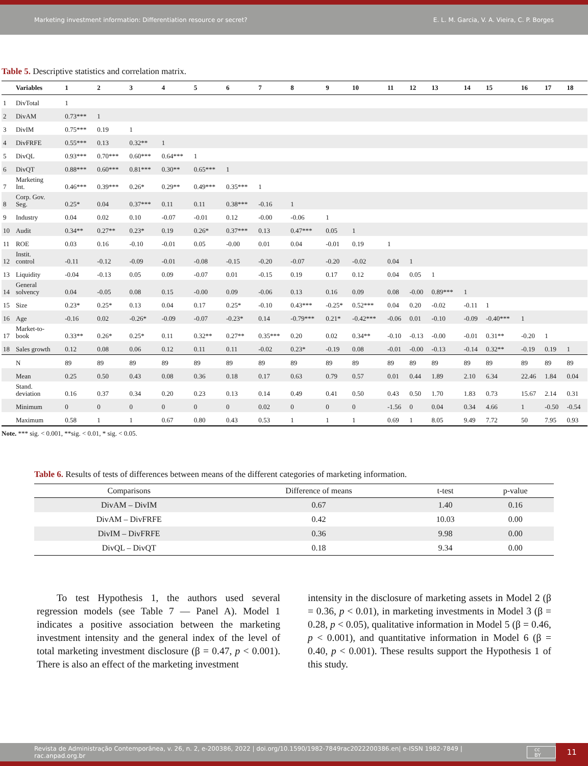Marketing investment information: Differentiation resource or secret? E. L. M. Garcia, V. A. Vieira, C. P. Borges
Table 5. Descriptive statistics and correlation matrix.
| | Variables | 1 | 2 | 3 | 4 | 5 | 6 | 7 | 8 | 9 | 10 | 11 | 12 | 13 | 14 | 15 | 16 | 17 | 18 |
| --- | --- | --- | --- | --- | --- | --- | --- | --- | --- | --- | --- | --- | --- | --- | --- | --- | --- | --- | --- |
| 1 | DivTotal | 1 | | | | | | | | | | | | | | | | | |
| 2 | DivAM | 0.73*** | 1 | | | | | | | | | | | | | | | | |
| 3 | DivIM | 0.75*** | 0.19 | 1 | | | | | | | | | | | | | | | |
| 4 | DivFRFE | 0.55*** | 0.13 | 0.32** | 1 | | | | | | | | | | | | | | |
| 5 | DivQL | 0.93*** | 0.70*** | 0.60*** | 0.64*** | 1 | | | | | | | | | | | | | |
| 6 | DivQT | 0.88*** | 0.60*** | 0.81*** | 0.30** | 0.65*** | 1 | | | | | | | | | | | | |
| 7 | Marketing Int. | 0.46*** | 0.39*** | 0.26* | 0.29** | 0.49*** | 0.35*** | 1 | | | | | | | | | | | |
| 8 | Corp. Gov. Seg. | 0.25* | 0.04 | 0.37*** | 0.11 | 0.11 | 0.38*** | -0.16 | 1 | | | | | | | | | | |
| 9 | Industry | 0.04 | 0.02 | 0.10 | -0.07 | -0.01 | 0.12 | -0.00 | -0.06 | 1 | | | | | | | | | |
| 10 | Audit | 0.34** | 0.27** | 0.23* | 0.19 | 0.26* | 0.37*** | 0.13 | 0.47*** | 0.05 | 1 | | | | | | | | |
| 11 | ROE | 0.03 | 0.16 | -0.10 | -0.01 | 0.05 | -0.00 | 0.01 | 0.04 | -0.01 | 0.19 | 1 | | | | | | | |
| 12 | Instit. control | -0.11 | -0.12 | -0.09 | -0.01 | -0.08 | -0.15 | -0.20 | -0.07 | -0.20 | -0.02 | 0.04 | 1 | | | | | | |
| 13 | Liquidity | -0.04 | -0.13 | 0.05 | 0.09 | -0.07 | 0.01 | -0.15 | 0.19 | 0.17 | 0.12 | 0.04 | 0.05 | 1 | | | | | |
| 14 | General solvency | 0.04 | -0.05 | 0.08 | 0.15 | -0.00 | 0.09 | -0.06 | 0.13 | 0.16 | 0.09 | 0.08 | -0.00 | 0.89*** | 1 | | | | |
| 15 | Size | 0.23* | 0.25* | 0.13 | 0.04 | 0.17 | 0.25* | -0.10 | 0.43*** | -0.25* | 0.52*** | 0.04 | 0.20 | -0.02 | -0.11 | 1 | | | |
| 16 | Age | -0.16 | 0.02 | -0.26* | -0.09 | -0.07 | -0.23* | 0.14 | -0.79*** | 0.21* | -0.42*** | -0.06 | 0.01 | -0.10 | -0.09 | -0.40*** | 1 | | |
| 17 | Market-to- book | 0.33** | 0.26* | 0.25* | 0.11 | 0.32** | 0.27** | 0.35*** | 0.20 | 0.02 | 0.34** | -0.10 | -0.13 | -0.00 | -0.01 | 0.31** | -0.20 | 1 | |
| 18 | Sales growth | 0.12 | 0.08 | 0.06 | 0.12 | 0.11 | 0.11 | -0.02 | 0.23* | -0.19 | 0.08 | -0.01 | -0.00 | -0.13 | -0.14 | 0.32** | -0.19 | 0.19 | 1 |
| | N | 89 | 89 | 89 | 89 | 89 | 89 | 89 | 89 | 89 | 89 | 89 | 89 | 89 | 89 | 89 | 89 | 89 | 89 |
| | Mean | 0.25 | 0.50 | 0.43 | 0.08 | 0.36 | 0.18 | 0.17 | 0.63 | 0.79 | 0.57 | 0.01 | 0.44 | 1.89 | 2.10 | 6.34 | 22.46 | 1.84 | 0.04 |
| | Stand. deviation | 0.16 | 0.37 | 0.34 | 0.20 | 0.23 | 0.13 | 0.14 | 0.49 | 0.41 | 0.50 | 0.43 | 0.50 | 1.70 | 1.83 | 0.73 | 15.67 | 2.14 | 0.31 |
| | Minimum | 0 | 0 | 0 | 0 | 0 | 0 | 0.02 | 0 | 0 | 0 | -1.56 | 0 | 0.04 | 0.34 | 4.66 | 1 | -0.50 | -0.54 |
| | Maximum | 0.58 | 1 | 1 | 0.67 | 0.80 | 0.43 | 0.53 | 1 | 1 | 1 | 0.69 | 1 | 8.05 | 9.49 | 7.72 | 50 | 7.95 | 0.93 |
Note. *** sig. < 0.001, **sig. < 0.01, * sig. < 0.05.
Table 6. Results of tests of differences between means of the different categories of marketing information.
| Comparisons | Difference of means | t-test | p-value |
| --- | --- | --- | --- |
| DivAM – DivIM | 0.67 | 1.40 | 0.16 |
| DivAM – DivFRFE | 0.42 | 10.03 | 0.00 |
| DivIM – DivFRFE | 0.36 | 9.98 | 0.00 |
| DivQL – DivQT | 0.18 | 9.34 | 0.00 |
  To test Hypothesis 1, the authors used several regression models (see Table 7 — Panel A). Model 1 indicates a positive association between the marketing investment intensity and the general index of the level of total marketing investment disclosure (β = 0.47, p < 0.001). There is also an effect of the marketing investment
intensity in the disclosure of marketing assets in Model 2 (β = 0.36, p < 0.01), in marketing investments in Model 3 (β = 0.28, p < 0.05), qualitative information in Model 5 (β = 0.46, p < 0.001), and quantitative information in Model 6 (β = 0.40, p < 0.001). These results support the Hypothesis 1 of this study.
Revista de Administração Contemporânea, v. 26, n. 2, e-200386, 2022 | doi.org/10.1590/1982-7849rac2022200386.en| e-ISSN 1982-7849 | rac.anpad.org.br cc BY 11